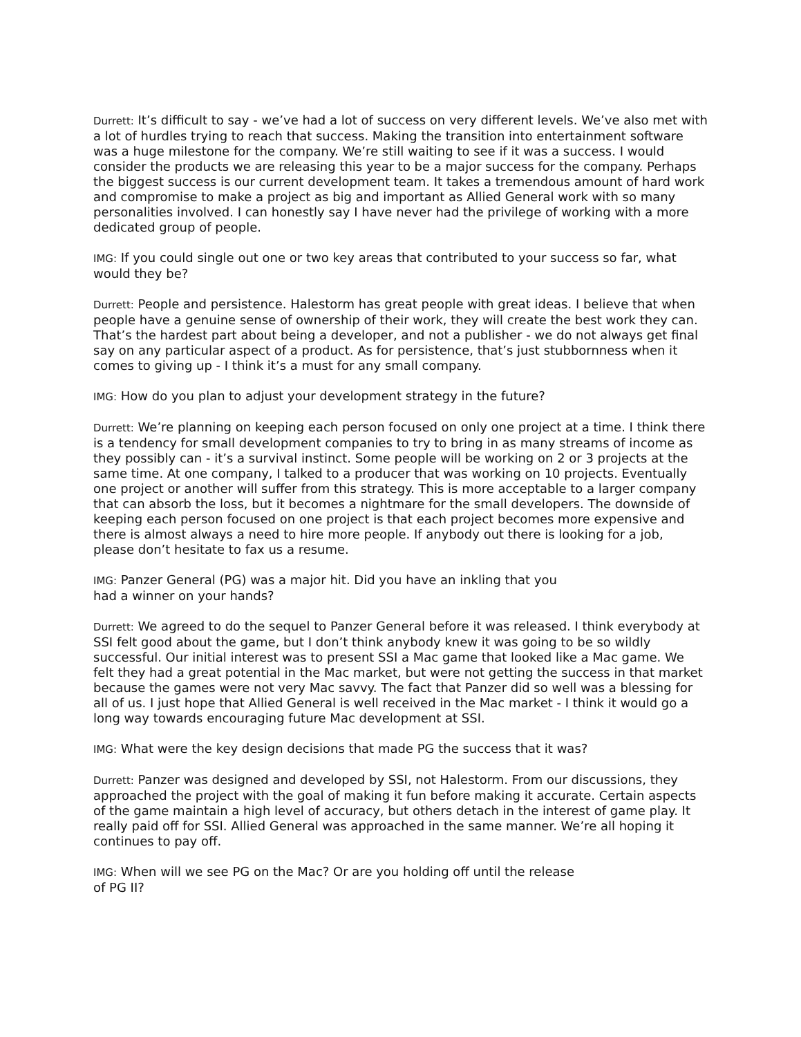Durrett: It’s difficult to say - we’ve had a lot of success on very different levels. We’ve also met with a lot of hurdles trying to reach that success. Making the transition into entertainment software was a huge milestone for the company. We’re still waiting to see if it was a success. I would consider the products we are releasing this year to be a major success for the company. Perhaps the biggest success is our current development team. It takes a tremendous amount of hard work and compromise to make a project as big and important as Allied General work with so many personalities involved. I can honestly say I have never had the privilege of working with a more dedicated group of people.
IMG: If you could single out one or two key areas that contributed to your success so far, what would they be?
Durrett: People and persistence. Halestorm has great people with great ideas. I believe that when people have a genuine sense of ownership of their work, they will create the best work they can. That’s the hardest part about being a developer, and not a publisher - we do not always get final say on any particular aspect of a product. As for persistence, that’s just stubbornness when it comes to giving up - I think it’s a must for any small company.
IMG: How do you plan to adjust your development strategy in the future?
Durrett: We’re planning on keeping each person focused on only one project at a time. I think there is a tendency for small development companies to try to bring in as many streams of income as they possibly can - it’s a survival instinct. Some people will be working on 2 or 3 projects at the same time. At one company, I talked to a producer that was working on 10 projects. Eventually one project or another will suffer from this strategy. This is more acceptable to a larger company that can absorb the loss, but it becomes a nightmare for the small developers. The downside of keeping each person focused on one project is that each project becomes more expensive and there is almost always a need to hire more people. If anybody out there is looking for a job, please don’t hesitate to fax us a resume.
IMG: Panzer General (PG) was a major hit. Did you have an inkling that you
had a winner on your hands?
Durrett: We agreed to do the sequel to Panzer General before it was released. I think everybody at SSI felt good about the game, but I don’t think anybody knew it was going to be so wildly successful. Our initial interest was to present SSI a Mac game that looked like a Mac game. We felt they had a great potential in the Mac market, but were not getting the success in that market because the games were not very Mac savvy. The fact that Panzer did so well was a blessing for all of us. I just hope that Allied General is well received in the Mac market - I think it would go a long way towards encouraging future Mac development at SSI.
IMG: What were the key design decisions that made PG the success that it was?
Durrett: Panzer was designed and developed by SSI, not Halestorm. From our discussions, they approached the project with the goal of making it fun before making it accurate. Certain aspects of the game maintain a high level of accuracy, but others detach in the interest of game play. It really paid off for SSI. Allied General was approached in the same manner. We’re all hoping it continues to pay off.
IMG: When will we see PG on the Mac? Or are you holding off until the release
of PG II?